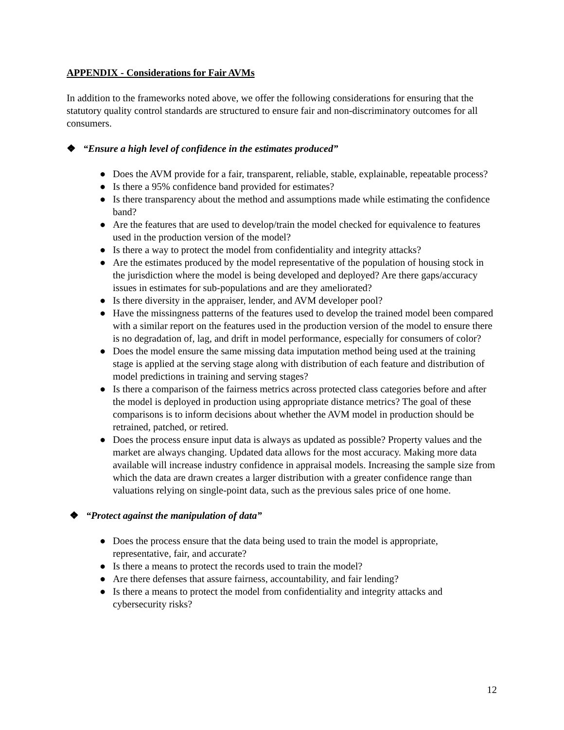APPENDIX - Considerations for Fair AVMs
In addition to the frameworks noted above, we offer the following considerations for ensuring that the statutory quality control standards are structured to ensure fair and non-discriminatory outcomes for all consumers.
❖ “Ensure a high level of confidence in the estimates produced”
● Does the AVM provide for a fair, transparent, reliable, stable, explainable, repeatable process?
● Is there a 95% confidence band provided for estimates?
● Is there transparency about the method and assumptions made while estimating the confidence band?
● Are the features that are used to develop/train the model checked for equivalence to features used in the production version of the model?
● Is there a way to protect the model from confidentiality and integrity attacks?
● Are the estimates produced by the model representative of the population of housing stock in the jurisdiction where the model is being developed and deployed? Are there gaps/accuracy issues in estimates for sub-populations and are they ameliorated?
● Is there diversity in the appraiser, lender, and AVM developer pool?
● Have the missingness patterns of the features used to develop the trained model been compared with a similar report on the features used in the production version of the model to ensure there is no degradation of, lag, and drift in model performance, especially for consumers of color?
● Does the model ensure the same missing data imputation method being used at the training stage is applied at the serving stage along with distribution of each feature and distribution of model predictions in training and serving stages?
● Is there a comparison of the fairness metrics across protected class categories before and after the model is deployed in production using appropriate distance metrics? The goal of these comparisons is to inform decisions about whether the AVM model in production should be retrained, patched, or retired.
● Does the process ensure input data is always as updated as possible? Property values and the market are always changing. Updated data allows for the most accuracy. Making more data available will increase industry confidence in appraisal models. Increasing the sample size from which the data are drawn creates a larger distribution with a greater confidence range than valuations relying on single-point data, such as the previous sales price of one home.
❖ “Protect against the manipulation of data”
● Does the process ensure that the data being used to train the model is appropriate, representative, fair, and accurate?
● Is there a means to protect the records used to train the model?
● Are there defenses that assure fairness, accountability, and fair lending?
● Is there a means to protect the model from confidentiality and integrity attacks and cybersecurity risks?
12